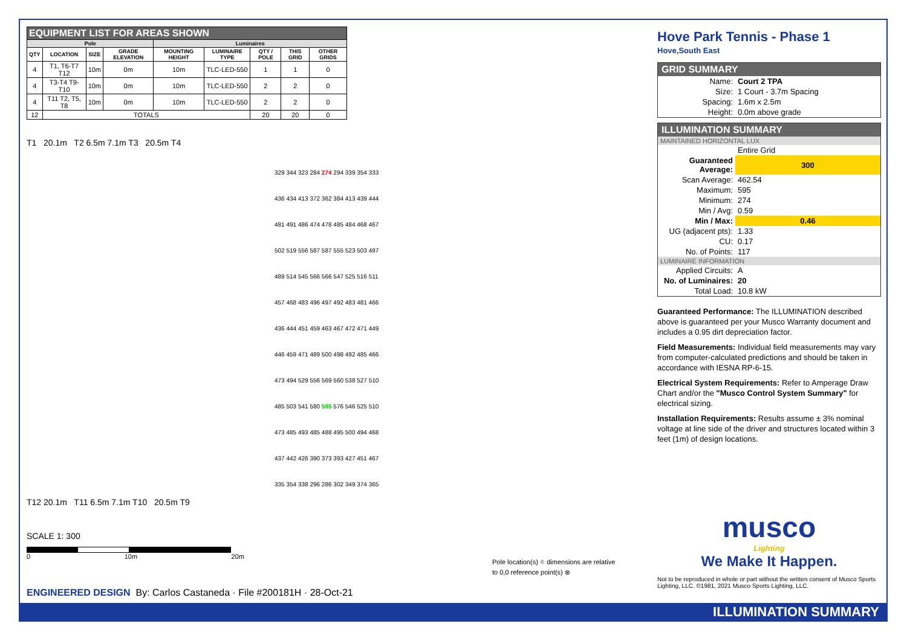| EQUIPMENT LIST FOR AREAS SHOWN | | | | | | | | |
| Pole | | | | Luminaires | | | | |
| QTY | LOCATION | SIZE | GRADE ELEVATION | MOUNTING HEIGHT | LUMINAIRE TYPE | QTY / POLE | THIS GRID | OTHER GRIDS |
| 4 | T1, T6-T7 T12 | 10m | 0m | 10m | TLC-LED-550 | 1 | 1 | 0 |
| 4 | T3-T4 T9-T10 | 10m | 0m | 10m | TLC-LED-550 | 2 | 2 | 0 |
| 4 | T11 T2, T5, T8 | 10m | 0m | 10m | TLC-LED-550 | 2 | 2 | 0 |
| 12 | TOTALS | | | | | 20 | 20 | 0 |
T1 20.1m T2 6.5m 7.1m T3 20.5m T4
329 344 323 284 274 294 339 354 333
436 434 413 372 362 384 413 439 444
481 491 486 474 478 485 484 468 467
502 519 556 587 587 555 523 503 497
489 514 545 566 566 547 525 516 511
457 468 483 496 497 492 483 481 466
436 444 451 459 463 467 472 471 449
446 459 471 489 500 498 492 485 466
473 494 529 556 569 560 538 527 510
485 503 541 580 595 576 546 525 510
473 485 493 485 488 495 500 494 468
437 442 426 390 373 393 427 451 467
335 354 338 296 286 302 349 374 365
T12 20.1m T11 6.5m 7.1m T10 20.5m T9
SCALE 1: 300
0 10m 20m
Pole location(s) ⌖ dimensions are relative
to 0,0 reference point(s) ⊗
Hove Park Tennis - Phase 1
Hove,South East
GRID SUMMARY
| Name: | Court 2 TPA |
| Size: | 1 Court - 3.7m Spacing |
| Spacing: | 1.6m x 2.5m |
| Height: | 0.0m above grade |
ILLUMINATION SUMMARY
| MAINTAINED HORIZONTAL LUX | |
| | Entire Grid |
| Guaranteed Average: | 300 |
| Scan Average: | 462.54 |
| Maximum: | 595 |
| Minimum: | 274 |
| Min / Avg: | 0.59 |
| Min / Max: | 0.46 |
| UG (adjacent pts): | 1.33 |
| CU: | 0.17 |
| No. of Points: | 117 |
| LUMINAIRE INFORMATION | |
| Applied Circuits: | A |
| No. of Luminaires: | 20 |
| Total Load: | 10.8 kW |
Guaranteed Performance: The ILLUMINATION described above is guaranteed per your Musco Warranty document and includes a 0.95 dirt depreciation factor.
Field Measurements: Individual field measurements may vary from computer-calculated predictions and should be taken in accordance with IESNA RP-6-15.
Electrical System Requirements: Refer to Amperage Draw Chart and/or the "Musco Control System Summary" for electrical sizing.
Installation Requirements: Results assume ± 3% nominal voltage at line side of the driver and structures located within 3 feet (1m) of design locations.
musco
Lighting
We Make It Happen.
Not to be reproduced in whole or part without the written consent of Musco Sports Lighting, LLC. ©1981, 2021 Musco Sports Lighting, LLC.
ENGINEERED DESIGN By: Carlos Castaneda · File #200181H · 28-Oct-21
ILLUMINATION SUMMARY